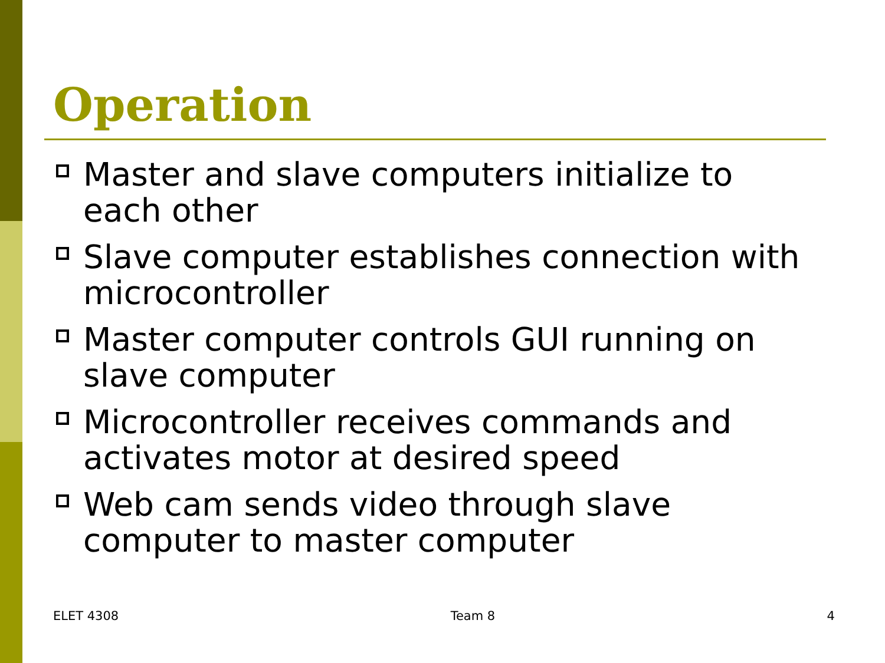Operation
Master and slave computers initialize to each other
Slave computer establishes connection with microcontroller
Master computer controls GUI running on slave computer
Microcontroller receives commands and activates motor at desired speed
Web cam sends video through slave computer to master computer
ELET 4308 Team 8 4